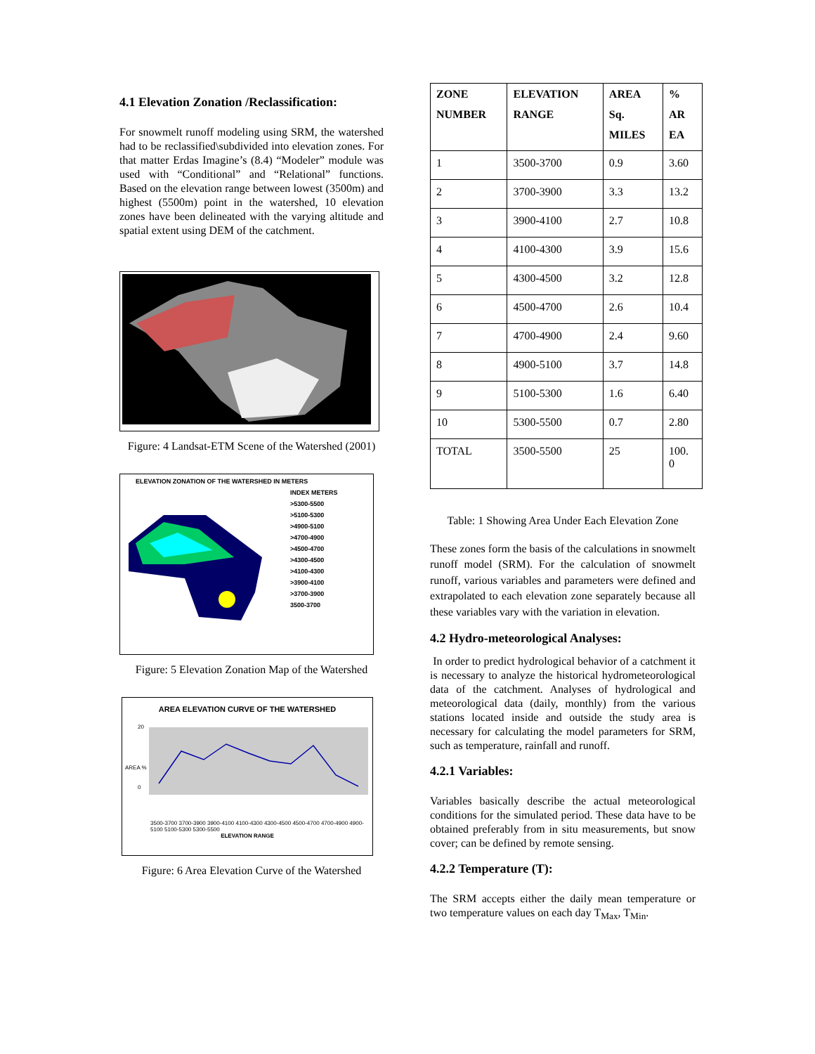4.1 Elevation Zonation /Reclassification:
For snowmelt runoff modeling using SRM, the watershed had to be reclassified\subdivided into elevation zones. For that matter Erdas Imagine’s (8.4) “Modeler” module was used with “Conditional” and “Relational” functions. Based on the elevation range between lowest (3500m) and highest (5500m) point in the watershed, 10 elevation zones have been delineated with the varying altitude and spatial extent using DEM of the catchment.
Figure: 4 Landsat-ETM Scene of the Watershed (2001)
ELEVATION ZONATION OF THE WATERSHED IN METERS
INDEX METERS
>5300-5500
>5100-5300
>4900-5100
>4700-4900
>4500-4700
>4300-4500
>4100-4300
>3900-4100
>3700-3900
3500-3700
Figure: 5 Elevation Zonation Map of the Watershed
AREA ELEVATION CURVE OF THE WATERSHED
AREA %
20
0
3500-3700 3700-3900 3900-4100 4100-4300 4300-4500 4500-4700 4700-4900 4900-5100 5100-5300 5300-5500
ELEVATION RANGE
Figure: 6 Area Elevation Curve of the Watershed
| ZONE NUMBER | ELEVATION RANGE | AREA Sq. MILES | % AR EA |
| --- | --- | --- | --- |
| 1 | 3500-3700 | 0.9 | 3.60 |
| 2 | 3700-3900 | 3.3 | 13.2 |
| 3 | 3900-4100 | 2.7 | 10.8 |
| 4 | 4100-4300 | 3.9 | 15.6 |
| 5 | 4300-4500 | 3.2 | 12.8 |
| 6 | 4500-4700 | 2.6 | 10.4 |
| 7 | 4700-4900 | 2.4 | 9.60 |
| 8 | 4900-5100 | 3.7 | 14.8 |
| 9 | 5100-5300 | 1.6 | 6.40 |
| 10 | 5300-5500 | 0.7 | 2.80 |
| TOTAL | 3500-5500 | 25 | 100. 0 |
Table: 1 Showing Area Under Each Elevation Zone
These zones form the basis of the calculations in snowmelt runoff model (SRM). For the calculation of snowmelt runoff, various variables and parameters were defined and extrapolated to each elevation zone separately because all these variables vary with the variation in elevation.
4.2 Hydro-meteorological Analyses:
In order to predict hydrological behavior of a catchment it is necessary to analyze the historical hydrometeorological data of the catchment. Analyses of hydrological and meteorological data (daily, monthly) from the various stations located inside and outside the study area is necessary for calculating the model parameters for SRM, such as temperature, rainfall and runoff.
4.2.1 Variables:
Variables basically describe the actual meteorological conditions for the simulated period. These data have to be obtained preferably from in situ measurements, but snow cover; can be defined by remote sensing.
4.2.2 Temperature (T):
The SRM accepts either the daily mean temperature or two temperature values on each day T<sub>Max</sub>, T<sub>Min</sub>.